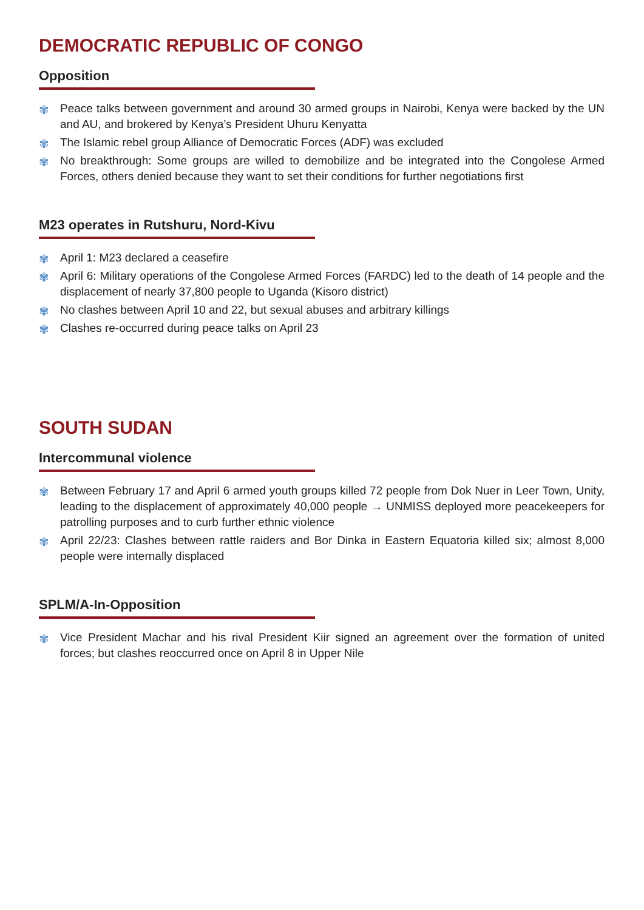DEMOCRATIC REPUBLIC OF CONGO
Opposition
✾ Peace talks between government and around 30 armed groups in Nairobi, Kenya were backed by the UN and AU, and brokered by Kenya’s President Uhuru Kenyatta
✾ The Islamic rebel group Alliance of Democratic Forces (ADF) was excluded
✾ No breakthrough: Some groups are willed to demobilize and be integrated into the Congolese Armed Forces, others denied because they want to set their conditions for further negotiations first
M23 operates in Rutshuru, Nord-Kivu
✾ April 1: M23 declared a ceasefire
✾ April 6: Military operations of the Congolese Armed Forces (FARDC) led to the death of 14 people and the displacement of nearly 37,800 people to Uganda (Kisoro district)
✾ No clashes between April 10 and 22, but sexual abuses and arbitrary killings
✾ Clashes re-occurred during peace talks on April 23
SOUTH SUDAN
Intercommunal violence
✾ Between February 17 and April 6 armed youth groups killed 72 people from Dok Nuer in Leer Town, Unity, leading to the displacement of approximately 40,000 people → UNMISS deployed more peacekeepers for patrolling purposes and to curb further ethnic violence
✾ April 22/23: Clashes between rattle raiders and Bor Dinka in Eastern Equatoria killed six; almost 8,000 people were internally displaced
SPLM/A-In-Opposition
✾ Vice President Machar and his rival President Kiir signed an agreement over the formation of united forces; but clashes reoccurred once on April 8 in Upper Nile